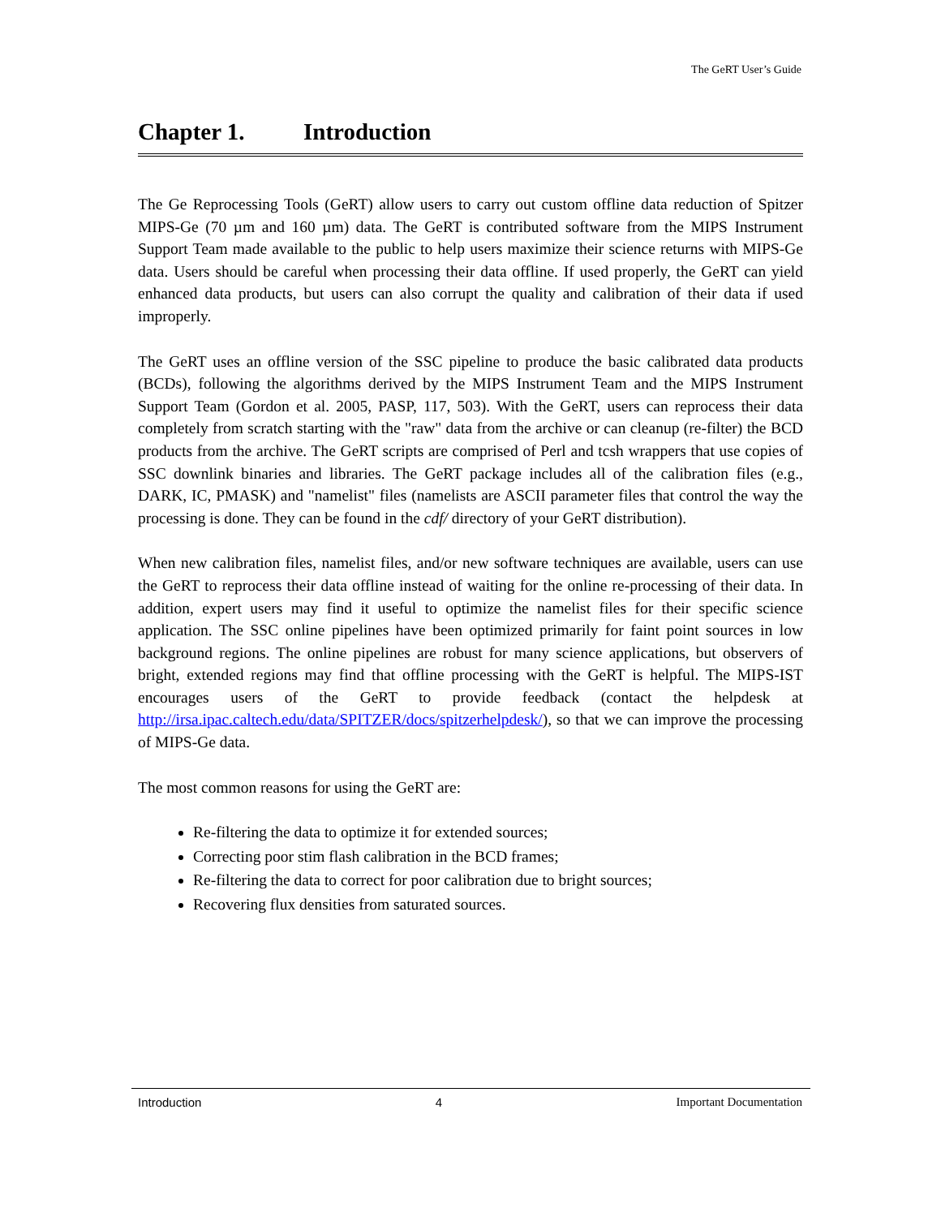The GeRT User’s Guide
Chapter 1. Introduction
The Ge Reprocessing Tools (GeRT) allow users to carry out custom offline data reduction of Spitzer MIPS-Ge (70 µm and 160 µm) data. The GeRT is contributed software from the MIPS Instrument Support Team made available to the public to help users maximize their science returns with MIPS-Ge data. Users should be careful when processing their data offline. If used properly, the GeRT can yield enhanced data products, but users can also corrupt the quality and calibration of their data if used improperly.
The GeRT uses an offline version of the SSC pipeline to produce the basic calibrated data products (BCDs), following the algorithms derived by the MIPS Instrument Team and the MIPS Instrument Support Team (Gordon et al. 2005, PASP, 117, 503). With the GeRT, users can reprocess their data completely from scratch starting with the "raw" data from the archive or can cleanup (re-filter) the BCD products from the archive. The GeRT scripts are comprised of Perl and tcsh wrappers that use copies of SSC downlink binaries and libraries. The GeRT package includes all of the calibration files (e.g., DARK, IC, PMASK) and "namelist" files (namelists are ASCII parameter files that control the way the processing is done. They can be found in the cdf/ directory of your GeRT distribution).
When new calibration files, namelist files, and/or new software techniques are available, users can use the GeRT to reprocess their data offline instead of waiting for the online re-processing of their data. In addition, expert users may find it useful to optimize the namelist files for their specific science application. The SSC online pipelines have been optimized primarily for faint point sources in low background regions. The online pipelines are robust for many science applications, but observers of bright, extended regions may find that offline processing with the GeRT is helpful. The MIPS-IST encourages users of the GeRT to provide feedback (contact the helpdesk at http://irsa.ipac.caltech.edu/data/SPITZER/docs/spitzerhelpdesk/), so that we can improve the processing of MIPS-Ge data.
The most common reasons for using the GeRT are:
Re-filtering the data to optimize it for extended sources;
Correcting poor stim flash calibration in the BCD frames;
Re-filtering the data to correct for poor calibration due to bright sources;
Recovering flux densities from saturated sources.
Introduction 4 Important Documentation